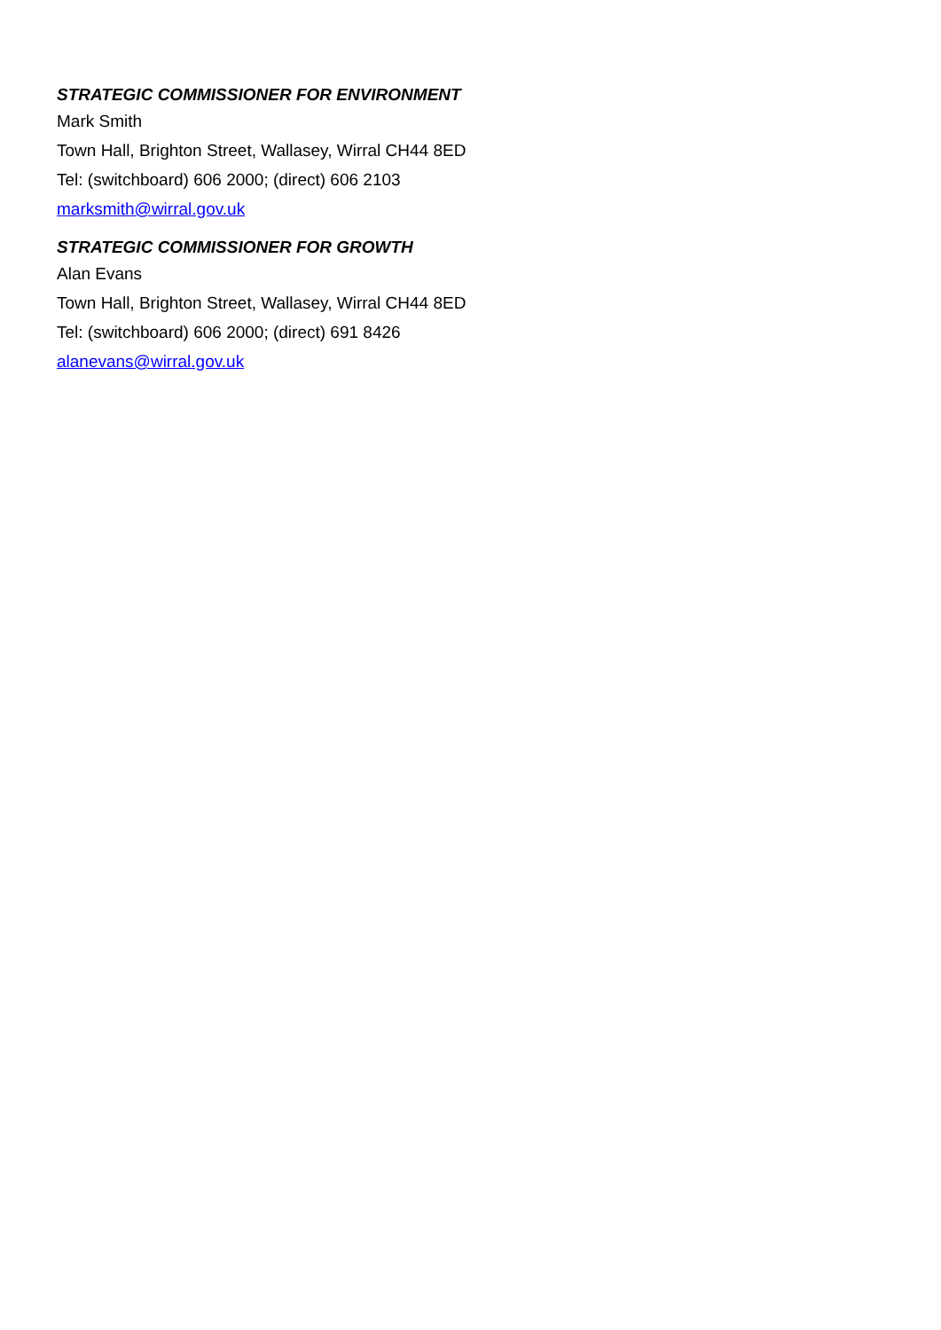STRATEGIC COMMISSIONER FOR ENVIRONMENT
Mark Smith
Town Hall, Brighton Street, Wallasey, Wirral CH44 8ED
Tel: (switchboard) 606 2000; (direct) 606 2103
marksmith@wirral.gov.uk
STRATEGIC COMMISSIONER FOR GROWTH
Alan Evans
Town Hall, Brighton Street, Wallasey, Wirral CH44 8ED
Tel: (switchboard) 606 2000; (direct) 691 8426
alanevans@wirral.gov.uk